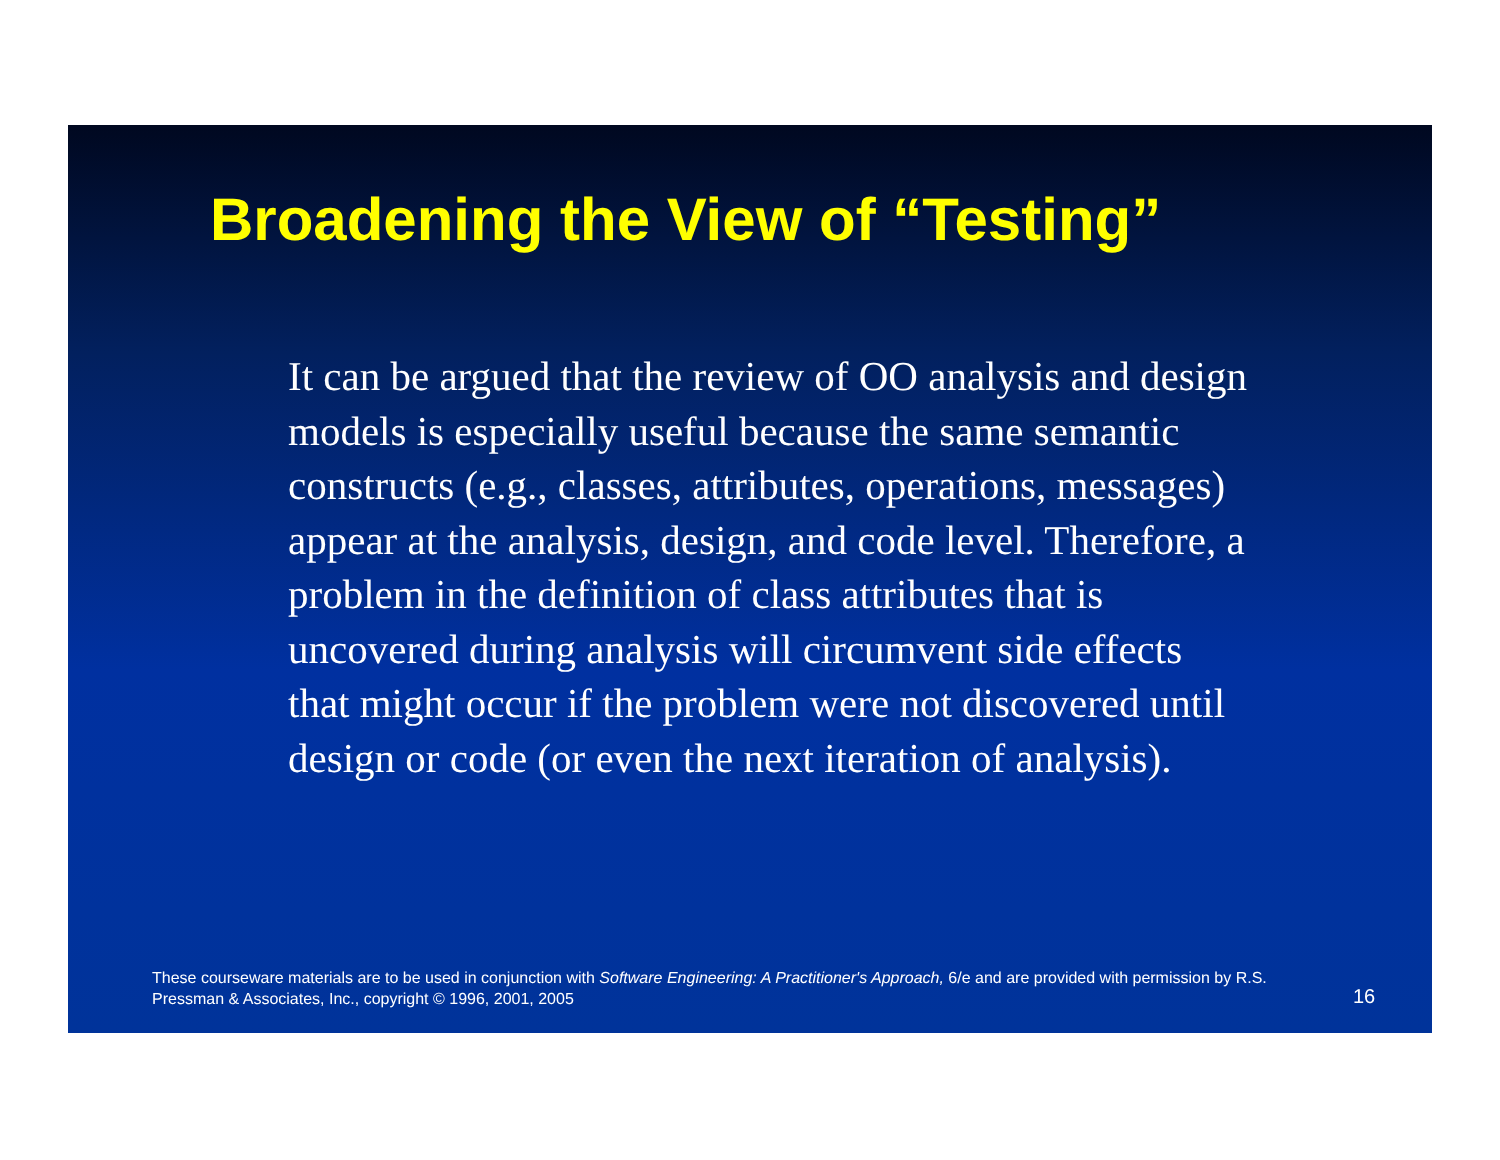Broadening the View of “Testing”
It can be argued that the review of OO analysis and design models is especially useful because the same semantic constructs (e.g., classes, attributes, operations, messages) appear at the analysis, design, and code level. Therefore, a problem in the definition of class attributes that is uncovered during analysis will circumvent side effects that might occur if the problem were not discovered until design or code (or even the next iteration of analysis).
These courseware materials are to be used in conjunction with Software Engineering: A Practitioner's Approach, 6/e and are provided with permission by R.S. Pressman & Associates, Inc., copyright © 1996, 2001, 2005
16